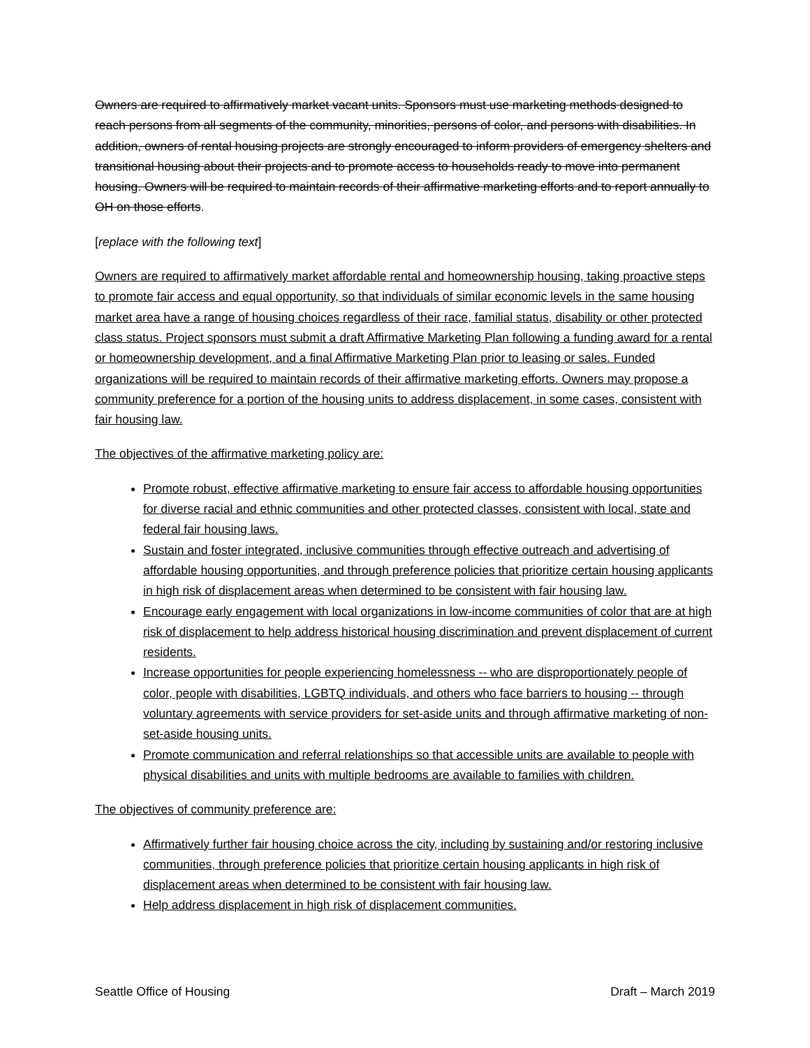Owners are required to affirmatively market vacant units. Sponsors must use marketing methods designed to reach persons from all segments of the community, minorities, persons of color, and persons with disabilities. In addition, owners of rental housing projects are strongly encouraged to inform providers of emergency shelters and transitional housing about their projects and to promote access to households ready to move into permanent housing. Owners will be required to maintain records of their affirmative marketing efforts and to report annually to OH on those efforts.
[replace with the following text]
Owners are required to affirmatively market affordable rental and homeownership housing, taking proactive steps to promote fair access and equal opportunity, so that individuals of similar economic levels in the same housing market area have a range of housing choices regardless of their race, familial status, disability or other protected class status. Project sponsors must submit a draft Affirmative Marketing Plan following a funding award for a rental or homeownership development, and a final Affirmative Marketing Plan prior to leasing or sales. Funded organizations will be required to maintain records of their affirmative marketing efforts. Owners may propose a community preference for a portion of the housing units to address displacement, in some cases, consistent with fair housing law.
The objectives of the affirmative marketing policy are:
Promote robust, effective affirmative marketing to ensure fair access to affordable housing opportunities for diverse racial and ethnic communities and other protected classes, consistent with local, state and federal fair housing laws.
Sustain and foster integrated, inclusive communities through effective outreach and advertising of affordable housing opportunities, and through preference policies that prioritize certain housing applicants in high risk of displacement areas when determined to be consistent with fair housing law.
Encourage early engagement with local organizations in low-income communities of color that are at high risk of displacement to help address historical housing discrimination and prevent displacement of current residents.
Increase opportunities for people experiencing homelessness -- who are disproportionately people of color, people with disabilities, LGBTQ individuals, and others who face barriers to housing -- through voluntary agreements with service providers for set-aside units and through affirmative marketing of non-set-aside housing units.
Promote communication and referral relationships so that accessible units are available to people with physical disabilities and units with multiple bedrooms are available to families with children.
The objectives of community preference are:
Affirmatively further fair housing choice across the city, including by sustaining and/or restoring inclusive communities, through preference policies that prioritize certain housing applicants in high risk of displacement areas when determined to be consistent with fair housing law.
Help address displacement in high risk of displacement communities.
Seattle Office of Housing Draft – March 2019